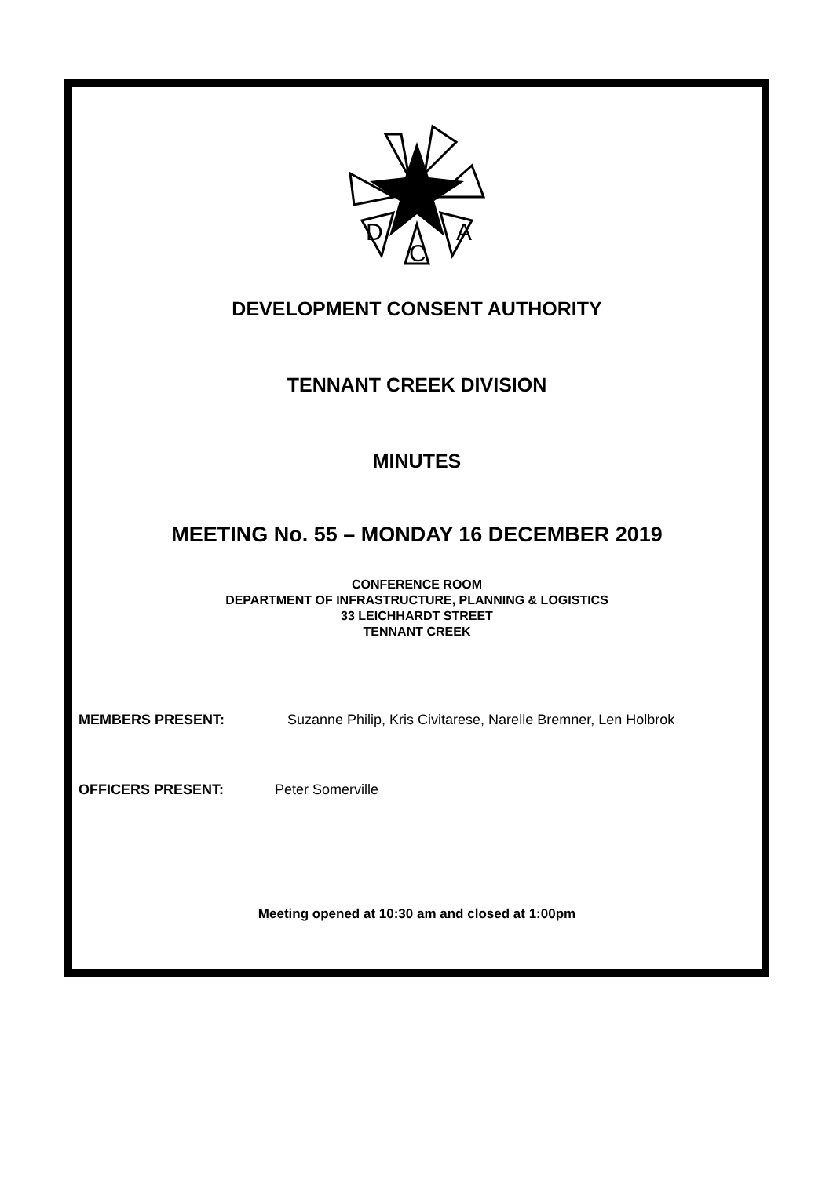D
A
C
DEVELOPMENT CONSENT AUTHORITY
TENNANT CREEK DIVISION
MINUTES
MEETING No. 55 – MONDAY 16 DECEMBER 2019
CONFERENCE ROOM
DEPARTMENT OF INFRASTRUCTURE, PLANNING & LOGISTICS
33 LEICHHARDT STREET
TENNANT CREEK
MEMBERS PRESENT: Suzanne Philip, Kris Civitarese, Narelle Bremner, Len Holbrok
OFFICERS PRESENT: Peter Somerville
Meeting opened at 10:30 am and closed at 1:00pm